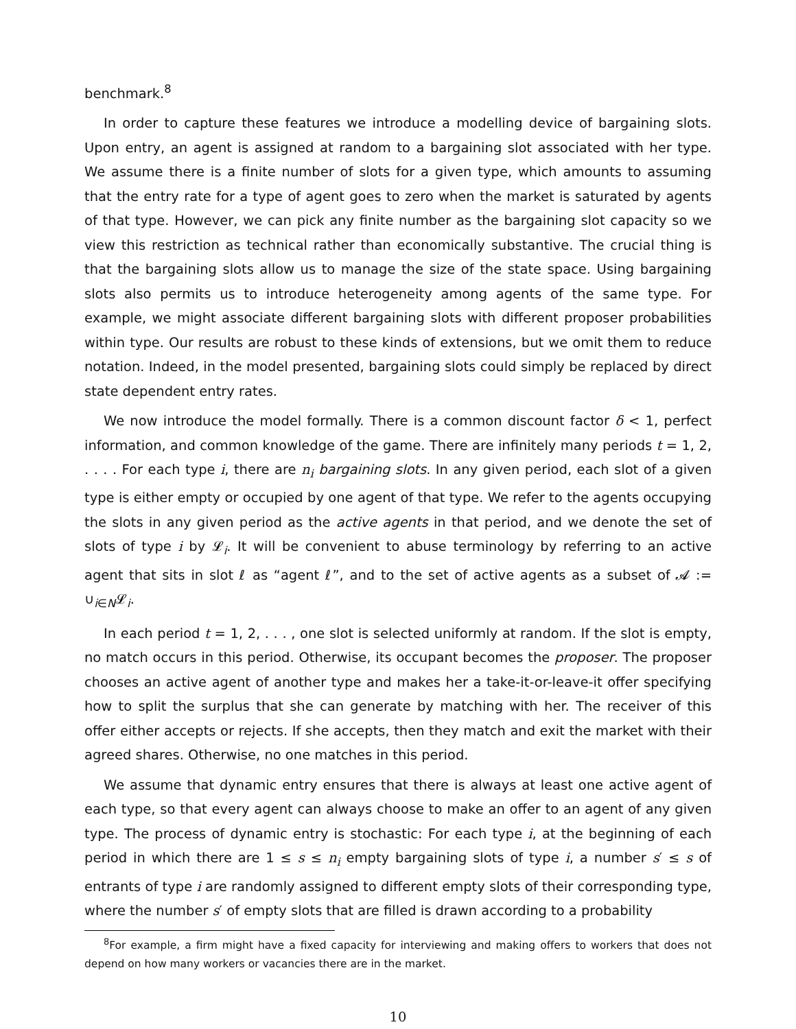benchmark.<sup>8</sup>
In order to capture these features we introduce a modelling device of bargaining slots. Upon entry, an agent is assigned at random to a bargaining slot associated with her type. We assume there is a finite number of slots for a given type, which amounts to assuming that the entry rate for a type of agent goes to zero when the market is saturated by agents of that type. However, we can pick any finite number as the bargaining slot capacity so we view this restriction as technical rather than economically substantive. The crucial thing is that the bargaining slots allow us to manage the size of the state space. Using bargaining slots also permits us to introduce heterogeneity among agents of the same type. For example, we might associate different bargaining slots with different proposer probabilities within type. Our results are robust to these kinds of extensions, but we omit them to reduce notation. Indeed, in the model presented, bargaining slots could simply be replaced by direct state dependent entry rates.
We now introduce the model formally. There is a common discount factor δ < 1, perfect information, and common knowledge of the game. There are infinitely many periods t = 1, 2, . . . . For each type i, there are n<sub>i</sub> bargaining slots. In any given period, each slot of a given type is either empty or occupied by one agent of that type. We refer to the agents occupying the slots in any given period as the active agents in that period, and we denote the set of slots of type i by 𝓛<sub>i</sub>. It will be convenient to abuse terminology by referring to an active agent that sits in slot ℓ as “agent ℓ”, and to the set of active agents as a subset of 𝓐 := ∪<sub>i∈N</sub>𝓛<sub>i</sub>.
In each period t = 1, 2, . . . , one slot is selected uniformly at random. If the slot is empty, no match occurs in this period. Otherwise, its occupant becomes the proposer. The proposer chooses an active agent of another type and makes her a take-it-or-leave-it offer specifying how to split the surplus that she can generate by matching with her. The receiver of this offer either accepts or rejects. If she accepts, then they match and exit the market with their agreed shares. Otherwise, no one matches in this period.
We assume that dynamic entry ensures that there is always at least one active agent of each type, so that every agent can always choose to make an offer to an agent of any given type. The process of dynamic entry is stochastic: For each type i, at the beginning of each period in which there are 1 ≤ s ≤ n<sub>i</sub> empty bargaining slots of type i, a number s′ ≤ s of entrants of type i are randomly assigned to different empty slots of their corresponding type, where the number s′ of empty slots that are filled is drawn according to a probability
<sup>8</sup> For example, a firm might have a fixed capacity for interviewing and making offers to workers that does not depend on how many workers or vacancies there are in the market.
10